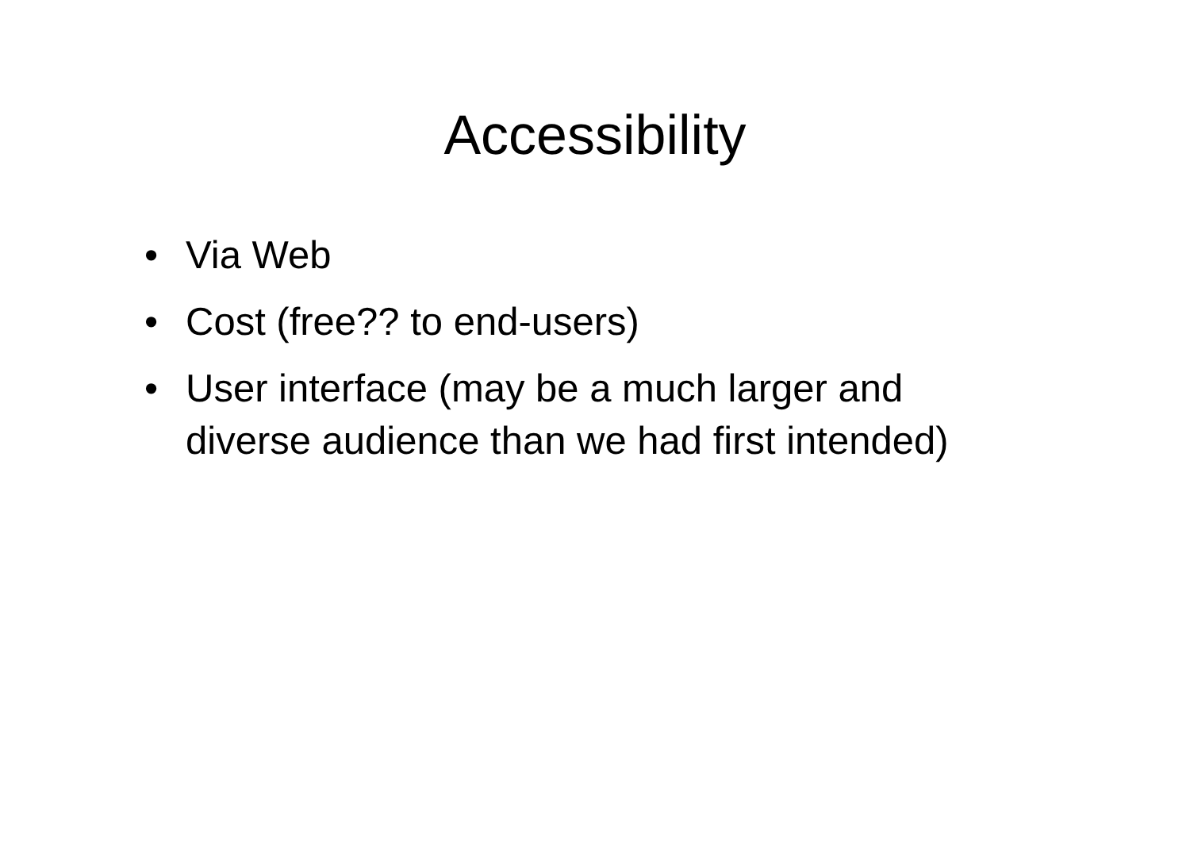Accessibility
• Via Web
• Cost (free?? to end-users)
• User interface (may be a much larger and diverse audience than we had first intended)